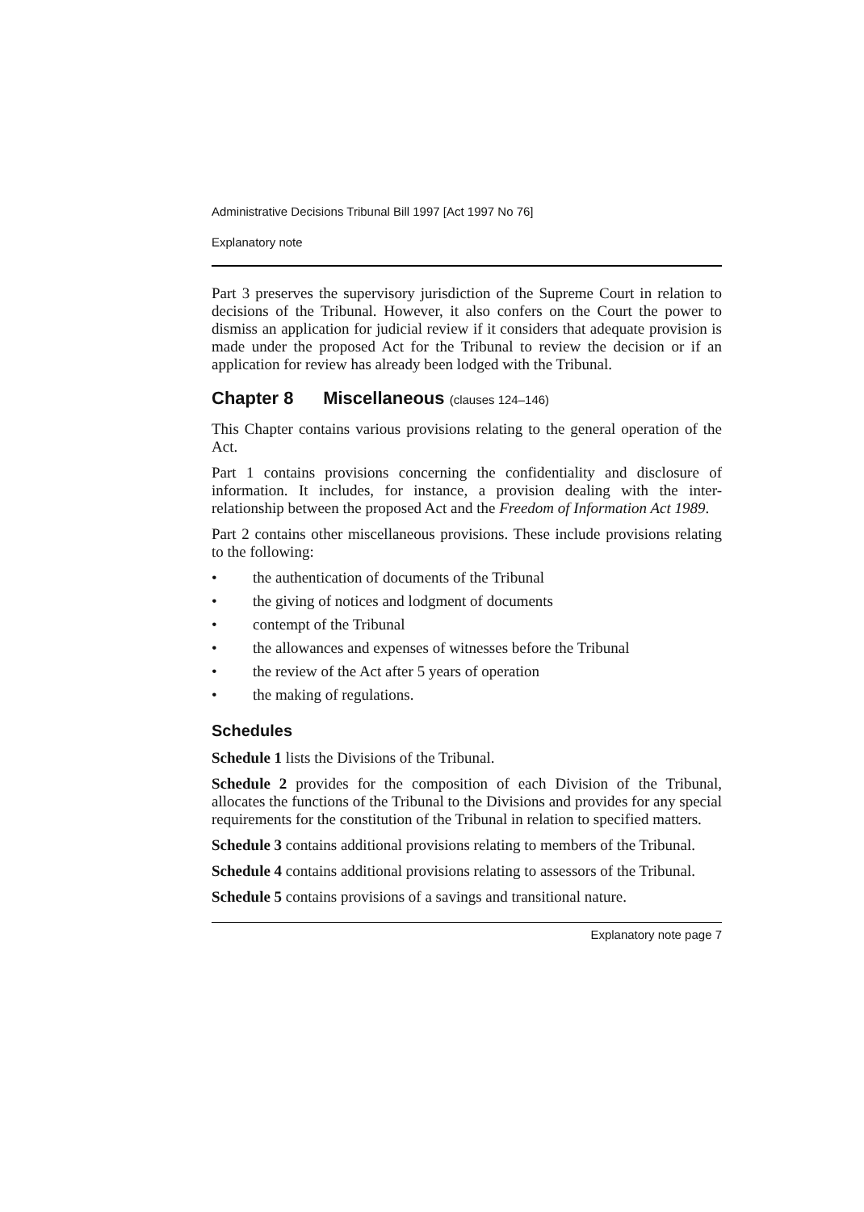Administrative Decisions Tribunal Bill 1997 [Act 1997 No 76]
Explanatory note
Part 3 preserves the supervisory jurisdiction of the Supreme Court in relation to decisions of the Tribunal. However, it also confers on the Court the power to dismiss an application for judicial review if it considers that adequate provision is made under the proposed Act for the Tribunal to review the decision or if an application for review has already been lodged with the Tribunal.
Chapter 8 Miscellaneous (clauses 124–146)
This Chapter contains various provisions relating to the general operation of the Act.
Part 1 contains provisions concerning the confidentiality and disclosure of information. It includes, for instance, a provision dealing with the inter-relationship between the proposed Act and the Freedom of Information Act 1989.
Part 2 contains other miscellaneous provisions. These include provisions relating to the following:
• the authentication of documents of the Tribunal
• the giving of notices and lodgment of documents
• contempt of the Tribunal
• the allowances and expenses of witnesses before the Tribunal
• the review of the Act after 5 years of operation
• the making of regulations.
Schedules
Schedule 1 lists the Divisions of the Tribunal.
Schedule 2 provides for the composition of each Division of the Tribunal, allocates the functions of the Tribunal to the Divisions and provides for any special requirements for the constitution of the Tribunal in relation to specified matters.
Schedule 3 contains additional provisions relating to members of the Tribunal.
Schedule 4 contains additional provisions relating to assessors of the Tribunal.
Schedule 5 contains provisions of a savings and transitional nature.
Explanatory note page 7